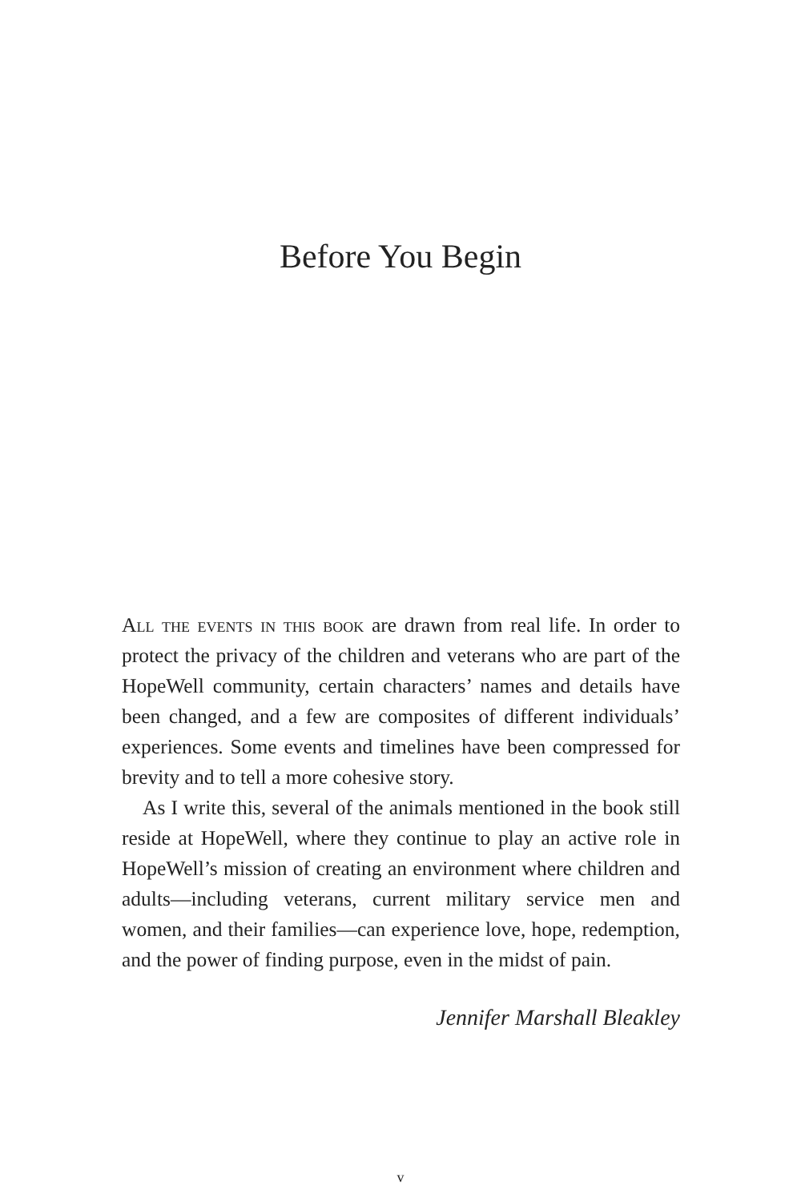Before You Begin
All the events in this book are drawn from real life. In order to protect the privacy of the children and veterans who are part of the HopeWell community, certain characters’ names and details have been changed, and a few are composites of different individuals’ experiences. Some events and timelines have been compressed for brevity and to tell a more cohesive story.
As I write this, several of the animals mentioned in the book still reside at HopeWell, where they continue to play an active role in HopeWell’s mission of creating an environment where children and adults—including veterans, current military service men and women, and their families—can experience love, hope, redemption, and the power of finding purpose, even in the midst of pain.
Jennifer Marshall Bleakley
v